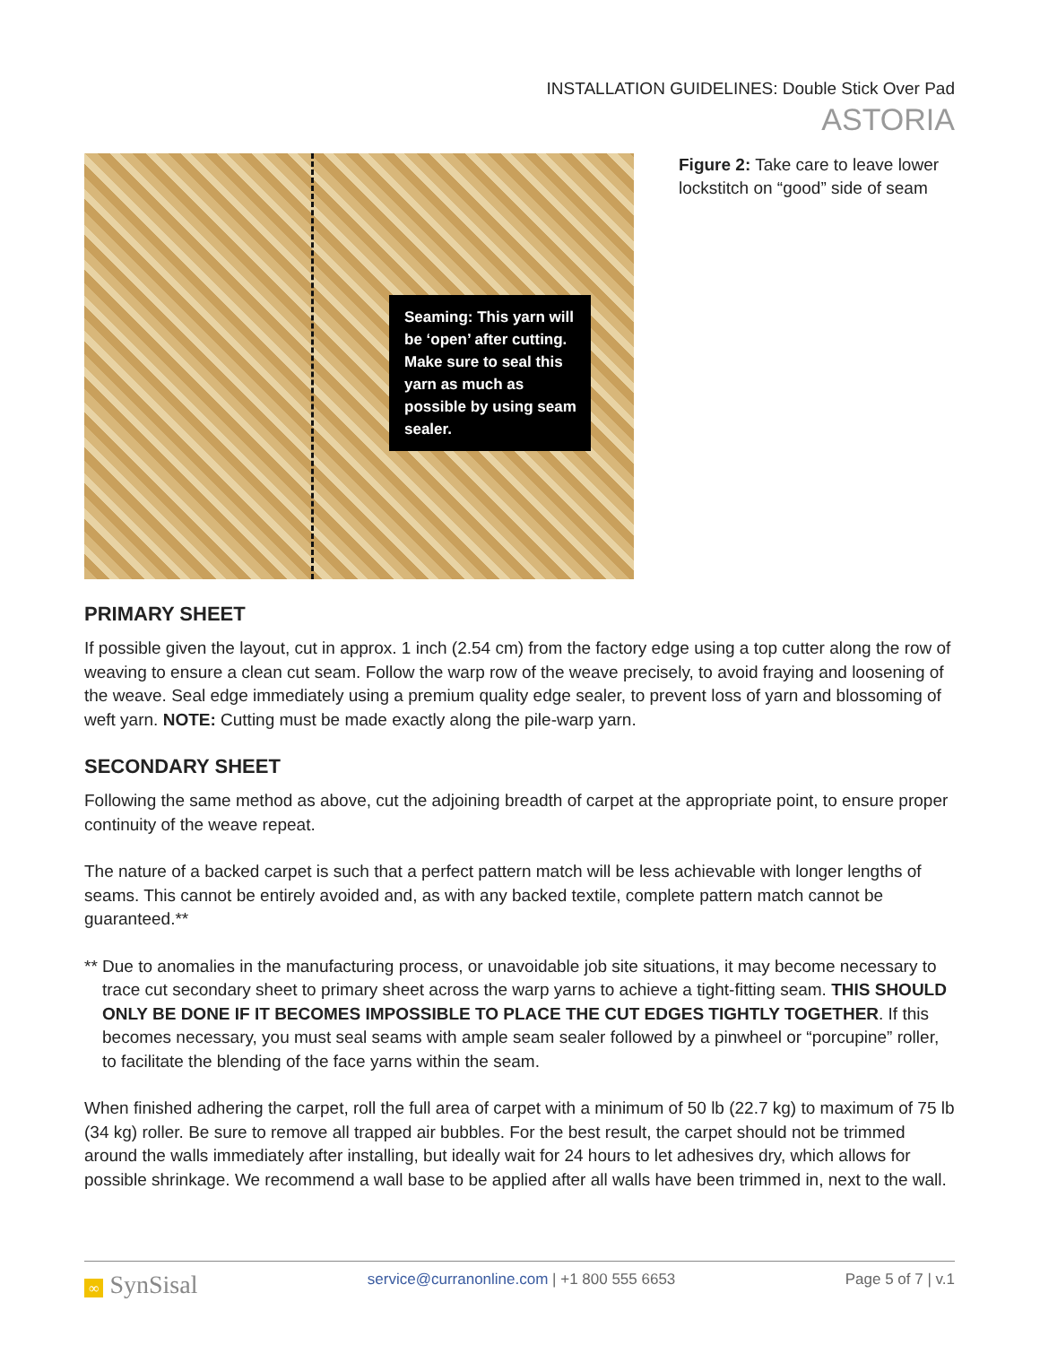INSTALLATION GUIDELINES: Double Stick Over Pad
ASTORIA
Seaming: This yarn will be ‘open’ after cutting. Make sure to seal this yarn as much as possible by using seam sealer.
Figure 2: Take care to leave lower lockstitch on “good” side of seam
PRIMARY SHEET
If possible given the layout, cut in approx. 1 inch (2.54 cm) from the factory edge using a top cutter along the row of weaving to ensure a clean cut seam. Follow the warp row of the weave precisely, to avoid fraying and loosening of the weave. Seal edge immediately using a premium quality edge sealer, to prevent loss of yarn and blossoming of weft yarn. NOTE: Cutting must be made exactly along the pile-warp yarn.
SECONDARY SHEET
Following the same method as above, cut the adjoining breadth of carpet at the appropriate point, to ensure proper continuity of the weave repeat.
The nature of a backed carpet is such that a perfect pattern match will be less achievable with longer lengths of seams. This cannot be entirely avoided and, as with any backed textile, complete pattern match cannot be guaranteed.**
** Due to anomalies in the manufacturing process, or unavoidable job site situations, it may become necessary to trace cut secondary sheet to primary sheet across the warp yarns to achieve a tight-fitting seam. THIS SHOULD ONLY BE DONE IF IT BECOMES IMPOSSIBLE TO PLACE THE CUT EDGES TIGHTLY TOGETHER. If this becomes necessary, you must seal seams with ample seam sealer followed by a pinwheel or “porcupine” roller, to facilitate the blending of the face yarns within the seam.
When finished adhering the carpet, roll the full area of carpet with a minimum of 50 lb (22.7 kg) to maximum of 75 lb (34 kg) roller. Be sure to remove all trapped air bubbles. For the best result, the carpet should not be trimmed around the walls immediately after installing, but ideally wait for 24 hours to let adhesives dry, which allows for possible shrinkage. We recommend a wall base to be applied after all walls have been trimmed in, next to the wall.
∞ SynSisal service@curranonline.com | +1 800 555 6653 Page 5 of 7 | v.1